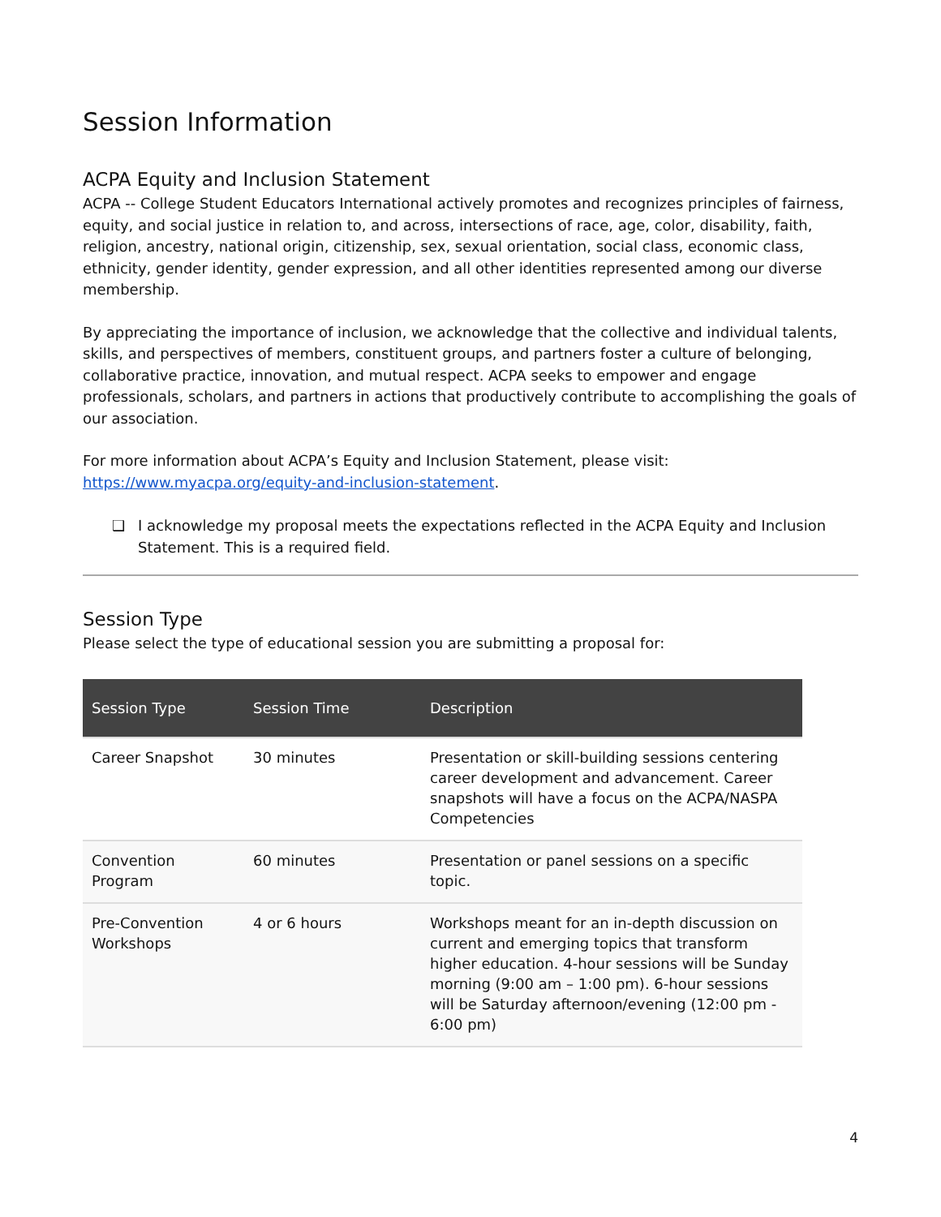Session Information
ACPA Equity and Inclusion Statement
ACPA -- College Student Educators International actively promotes and recognizes principles of fairness, equity, and social justice in relation to, and across, intersections of race, age, color, disability, faith, religion, ancestry, national origin, citizenship, sex, sexual orientation, social class, economic class, ethnicity, gender identity, gender expression, and all other identities represented among our diverse membership.
By appreciating the importance of inclusion, we acknowledge that the collective and individual talents, skills, and perspectives of members, constituent groups, and partners foster a culture of belonging, collaborative practice, innovation, and mutual respect. ACPA seeks to empower and engage professionals, scholars, and partners in actions that productively contribute to accomplishing the goals of our association.
For more information about ACPA’s Equity and Inclusion Statement, please visit: https://www.myacpa.org/equity-and-inclusion-statement.
❑ I acknowledge my proposal meets the expectations reflected in the ACPA Equity and Inclusion Statement. This is a required field.
Session Type
Please select the type of educational session you are submitting a proposal for:
| Session Type | Session Time | Description |
| --- | --- | --- |
| Career Snapshot | 30 minutes | Presentation or skill-building sessions centering career development and advancement. Career snapshots will have a focus on the ACPA/NASPA Competencies |
| Convention Program | 60 minutes | Presentation or panel sessions on a specific topic. |
| Pre-Convention Workshops | 4 or 6 hours | Workshops meant for an in-depth discussion on current and emerging topics that transform higher education. 4-hour sessions will be Sunday morning (9:00 am – 1:00 pm). 6-hour sessions will be Saturday afternoon/evening (12:00 pm - 6:00 pm) |
4